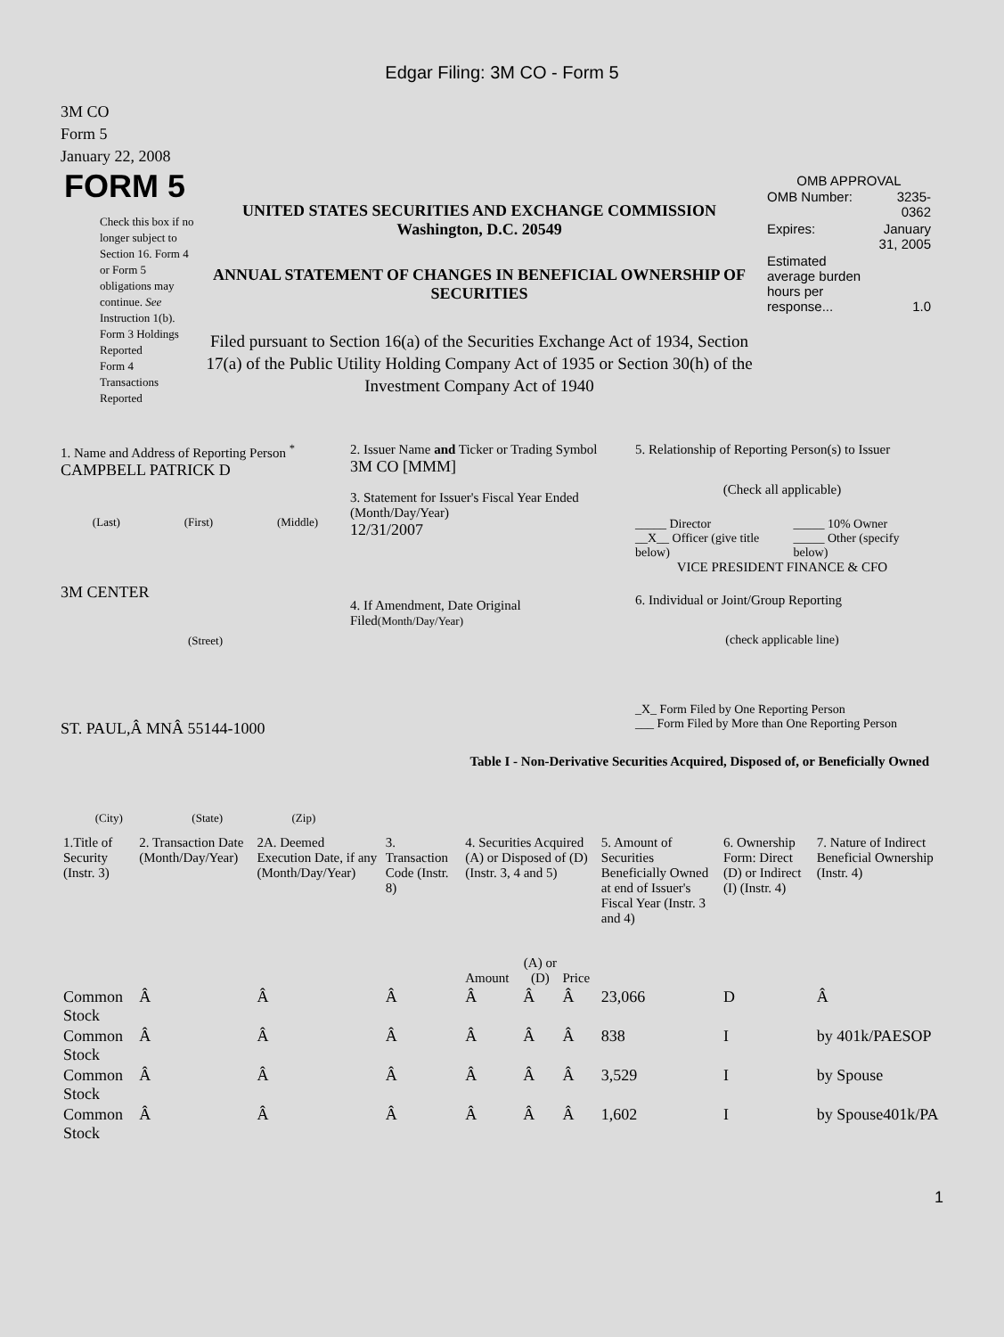Edgar Filing: 3M CO - Form 5
3M CO
Form 5
January 22, 2008
FORM 5
Check this box if no longer subject to Section 16. Form 4 or Form 5 obligations may continue. See Instruction 1(b).
Form 3 Holdings Reported
Form 4 Transactions Reported
UNITED STATES SECURITIES AND EXCHANGE COMMISSION
Washington, D.C. 20549
ANNUAL STATEMENT OF CHANGES IN BENEFICIAL OWNERSHIP OF SECURITIES
Filed pursuant to Section 16(a) of the Securities Exchange Act of 1934, Section 17(a) of the Public Utility Holding Company Act of 1935 or Section 30(h) of the Investment Company Act of 1940
OMB APPROVAL
| OMB Number: | 3235-0362 |
| Expires: | January 31, 2005 |
| Estimated average burden hours per response... | 1.0 |
1. Name and Address of Reporting Person <sup>*</sup>
CAMPBELL PATRICK D
(Last) (First) (Middle)
3M CENTER
(Street)
ST. PAUL,Â MNÂ 55144-1000
(City) (State) (Zip)
2. Issuer Name and Ticker or Trading Symbol
3M CO [MMM]
3. Statement for Issuer's Fiscal Year Ended (Month/Day/Year)
12/31/2007
4. If Amendment, Date Original Filed(Month/Day/Year)
5. Relationship of Reporting Person(s) to Issuer
(Check all applicable)
| _____ Director __X__ Officer (give title below) | _____ 10% Owner _____ Other (specify below) |
VICE PRESIDENT FINANCE & CFO
6. Individual or Joint/Group Reporting
(check applicable line)
_X_ Form Filed by One Reporting Person
___ Form Filed by More than One Reporting Person
Table I - Non-Derivative Securities Acquired, Disposed of, or Beneficially Owned
| 1.Title of Security (Instr. 3) | 2. Transaction Date (Month/Day/Year) | 2A. Deemed Execution Date, if any (Month/Day/Year) | 3. Transaction Code (Instr. 8) | 4. Securities Acquired (A) or Disposed of (D) (Instr. 3, 4 and 5) | | | 5. Amount of Securities Beneficially Owned at end of Issuer's Fiscal Year (Instr. 3 and 4) | 6. Ownership Form: Direct (D) or Indirect (I) (Instr. 4) | 7. Nature of Indirect Beneficial Ownership (Instr. 4) |
| --- | --- | --- | --- | --- | --- | --- | --- | --- | --- |
| | | | | Amount | (A) or (D) | Price | | | |
| Common Stock | Â | Â | Â | Â | Â | Â | 23,066 | D | Â |
| Common Stock | Â | Â | Â | Â | Â | Â | 838 | I | by 401k/PAESOP |
| Common Stock | Â | Â | Â | Â | Â | Â | 3,529 | I | by Spouse |
| Common Stock | Â | Â | Â | Â | Â | Â | 1,602 | I | by Spouse401k/PA |
1